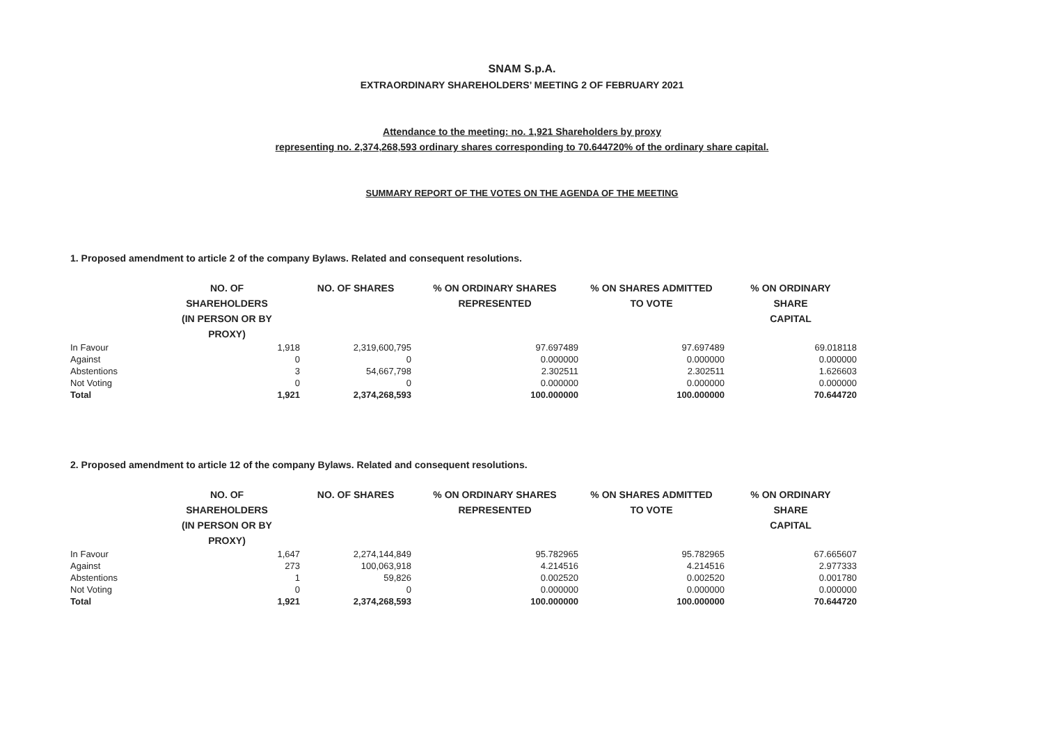SNAM S.p.A.
EXTRAORDINARY SHAREHOLDERS’ MEETING 2 OF FEBRUARY 2021
Attendance to the meeting: no. 1,921 Shareholders by proxy
representing no. 2,374,268,593 ordinary shares corresponding to 70.644720% of the ordinary share capital.
SUMMARY REPORT OF THE VOTES ON THE AGENDA OF THE MEETING
1. Proposed amendment to article 2 of the company Bylaws. Related and consequent resolutions.
| | NO. OF SHAREHOLDERS (IN PERSON OR BY PROXY) | NO. OF SHARES | % ON ORDINARY SHARES REPRESENTED | % ON SHARES ADMITTED TO VOTE | % ON ORDINARY SHARE CAPITAL |
| --- | --- | --- | --- | --- | --- |
| In Favour | 1,918 | 2,319,600,795 | 97.697489 | 97.697489 | 69.018118 |
| Against | 0 | 0 | 0.000000 | 0.000000 | 0.000000 |
| Abstentions | 3 | 54,667,798 | 2.302511 | 2.302511 | 1.626603 |
| Not Voting | 0 | 0 | 0.000000 | 0.000000 | 0.000000 |
| Total | 1,921 | 2,374,268,593 | 100.000000 | 100.000000 | 70.644720 |
2. Proposed amendment to article 12 of the company Bylaws. Related and consequent resolutions.
| | NO. OF SHAREHOLDERS (IN PERSON OR BY PROXY) | NO. OF SHARES | % ON ORDINARY SHARES REPRESENTED | % ON SHARES ADMITTED TO VOTE | % ON ORDINARY SHARE CAPITAL |
| --- | --- | --- | --- | --- | --- |
| In Favour | 1,647 | 2,274,144,849 | 95.782965 | 95.782965 | 67.665607 |
| Against | 273 | 100,063,918 | 4.214516 | 4.214516 | 2.977333 |
| Abstentions | 1 | 59,826 | 0.002520 | 0.002520 | 0.001780 |
| Not Voting | 0 | 0 | 0.000000 | 0.000000 | 0.000000 |
| Total | 1,921 | 2,374,268,593 | 100.000000 | 100.000000 | 70.644720 |